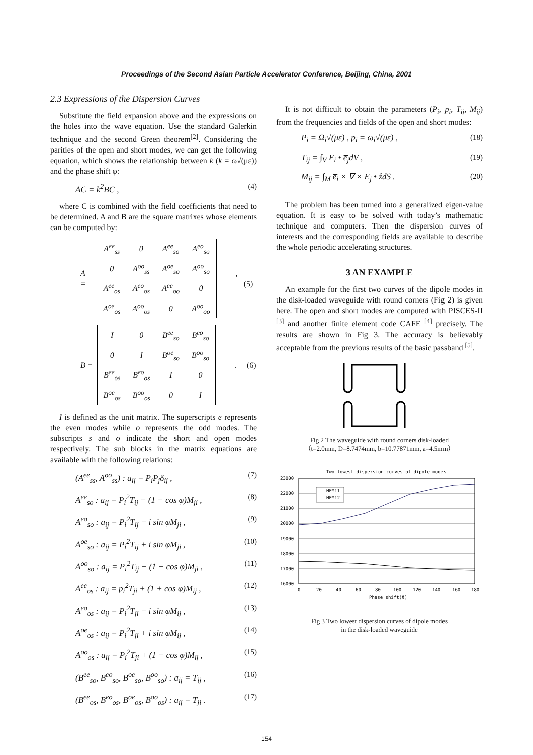Proceedings of the Second Asian Particle Accelerator Conference, Beijing, China, 2001
2.3 Expressions of the Dispersion Curves
Substitute the field expansion above and the expressions on the holes into the wave equation. Use the standard Galerkin technique and the second Green theorem<sup>[2]</sup>. Considering the parities of the open and short modes, we can get the following equation, which shows the relationship between k (k = ω√(με)) and the phase shift φ:
AC = k<sup>2</sup>BC , (4)
where C is combined with the field coefficients that need to be determined. A and B are the square matrixes whose elements can be computed by:
A =
| A<sup>ee</sup><sub>ss</sub> | 0 | A<sup>ee</sup><sub>so</sub> | A<sup>eo</sup><sub>so</sub> |
| 0 | A<sup>oo</sup><sub>ss</sub> | A<sup>oe</sup><sub>so</sub> | A<sup>oo</sup><sub>so</sub> |
| A<sup>ee</sup><sub>os</sub> | A<sup>eo</sup><sub>os</sub> | A<sup>ee</sup><sub>oo</sub> | 0 |
| A<sup>oe</sup><sub>os</sub> | A<sup>oo</sup><sub>os</sub> | 0 | A<sup>oo</sup><sub>oo</sub> |
, (5)
B =
| I | 0 | B<sup>ee</sup><sub>so</sub> | B<sup>eo</sup><sub>so</sub> |
| 0 | I | B<sup>oe</sup><sub>so</sub> | B<sup>oo</sup><sub>so</sub> |
| B<sup>ee</sup><sub>os</sub> | B<sup>eo</sup><sub>os</sub> | I | 0 |
| B<sup>oe</sup><sub>os</sub> | B<sup>oo</sup><sub>os</sub> | 0 | I |
. (6)
I is defined as the unit matrix. The superscripts e represents the even modes while o represents the odd modes. The subscripts s and o indicate the short and open modes respectively. The sub blocks in the matrix equations are available with the following relations:
(A<sup>ee</sup><sub>ss</sub>, A<sup>oo</sup><sub>ss</sub>) : a<sub>ij</sub> = P<sub>i</sub>P<sub>j</sub>δ<sub>ij</sub> , (7)
A<sup>ee</sup><sub>so</sub> : a<sub>ij</sub> = P<sub>i</sub><sup>2</sup>T<sub>ij</sub> − (1 − cos φ)M<sub>ji</sub> , (8)
A<sup>eo</sup><sub>so</sub> : a<sub>ij</sub> = P<sub>i</sub><sup>2</sup>T<sub>ij</sub> − i sin φM<sub>ji</sub> , (9)
A<sup>oe</sup><sub>so</sub> : a<sub>ij</sub> = P<sub>i</sub><sup>2</sup>T<sub>ij</sub> + i sin φM<sub>ji</sub> , (10)
A<sup>oo</sup><sub>so</sub> : a<sub>ij</sub> = P<sub>i</sub><sup>2</sup>T<sub>ij</sub> − (1 − cos φ)M<sub>ji</sub> , (11)
A<sup>ee</sup><sub>os</sub> : a<sub>ij</sub> = p<sub>i</sub><sup>2</sup>T<sub>ji</sub> + (1 + cos φ)M<sub>ij</sub> , (12)
A<sup>eo</sup><sub>os</sub> : a<sub>ij</sub> = P<sub>i</sub><sup>2</sup>T<sub>ji</sub> − i sin φM<sub>ij</sub> , (13)
A<sup>oe</sup><sub>os</sub> : a<sub>ij</sub> = P<sub>i</sub><sup>2</sup>T<sub>ji</sub> + i sin φM<sub>ij</sub> , (14)
A<sup>oo</sup><sub>os</sub> : a<sub>ij</sub> = P<sub>i</sub><sup>2</sup>T<sub>ji</sub> + (1 − cos φ)M<sub>ij</sub> , (15)
(B<sup>ee</sup><sub>so</sub>, B<sup>eo</sup><sub>so</sub>, B<sup>oe</sup><sub>so</sub>, B<sup>oo</sup><sub>so</sub>) : a<sub>ij</sub> = T<sub>ij</sub> , (16)
(B<sup>ee</sup><sub>os</sub>, B<sup>eo</sup><sub>os</sub>, B<sup>oe</sup><sub>os</sub>, B<sup>oo</sup><sub>os</sub>) : a<sub>ij</sub> = T<sub>ji</sub> . (17)
It is not difficult to obtain the parameters (P<sub>i</sub>, p<sub>i</sub>, T<sub>ij</sub>, M<sub>ij</sub>) from the frequencies and fields of the open and short modes:
P<sub>i</sub> = Ω<sub>i</sub>√(με) , p<sub>i</sub> = ω<sub>i</sub>√(με) , (18)
T<sub>ij</sub> = ∫<sub>V</sub> E̅<sub>i</sub> • e̅<sub>j</sub>dV , (19)
M<sub>ij</sub> = ∫<sub>M</sub> e̅<sub>i</sub> × ∇ × E̅<sub>j</sub> • ẑdS . (20)
The problem has been turned into a generalized eigen-value equation. It is easy to be solved with today’s mathematic technique and computers. Then the dispersion curves of interests and the corresponding fields are available to describe the whole periodic accelerating structures.
3 AN EXAMPLE
An example for the first two curves of the dipole modes in the disk-loaded waveguide with round corners (Fig 2) is given here. The open and short modes are computed with PISCES-II <sup>[3]</sup> and another finite element code CAFE <sup>[4]</sup> precisely. The results are shown in Fig 3. The accuracy is believably acceptable from the previous results of the basic passband <sup>[5]</sup>.
Fig 2 The waveguide with round corners disk-loaded
（t=2.0mm, D=8.7474mm, b=10.77871mm, a=4.5mm）
Two lowest dispersion curves of dipole modes
23000
22000
21000
20000
19000
18000
17000
16000
0
20
40
60
80
100
120
140
160
180
Phase shift(Φ)
HEM11
HEM12
Fig 3 Two lowest dispersion curves of dipole modes
in the disk-loaded waveguide
154